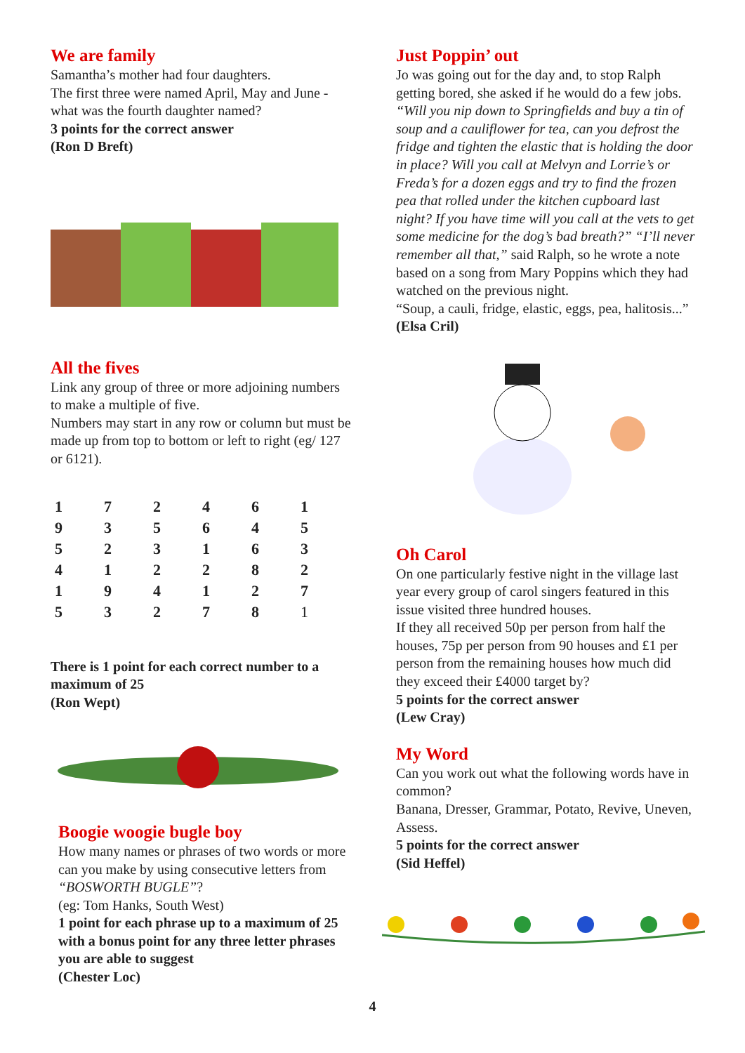We are family
Samantha’s mother had four daughters.
The first three were named April, May and June - what was the fourth daughter named?
3 points for the correct answer
(Ron D Breft)
All the fives
Link any group of three or more adjoining numbers to make a multiple of five.
Numbers may start in any row or column but must be made up from top to bottom or left to right (eg/ 127 or 6121).
| 1 | 7 | 2 | 4 | 6 | 1 |
| 9 | 3 | 5 | 6 | 4 | 5 |
| 5 | 2 | 3 | 1 | 6 | 3 |
| 4 | 1 | 2 | 2 | 8 | 2 |
| 1 | 9 | 4 | 1 | 2 | 7 |
| 5 | 3 | 2 | 7 | 8 | 1 |
There is 1 point for each correct number to a maximum of 25
(Ron Wept)
Boogie woogie bugle boy
How many names or phrases of two words or more can you make by using consecutive letters from “BOSWORTH BUGLE”?
(eg: Tom Hanks, South West)
1 point for each phrase up to a maximum of 25 with a bonus point for any three letter phrases you are able to suggest
(Chester Loc)
Just Poppin’ out
Jo was going out for the day and, to stop Ralph getting bored, she asked if he would do a few jobs.
“Will you nip down to Springfields and buy a tin of soup and a cauliflower for tea, can you defrost the fridge and tighten the elastic that is holding the door in place? Will you call at Melvyn and Lorrie’s or Freda’s for a dozen eggs and try to find the frozen pea that rolled under the kitchen cupboard last night? If you have time will you call at the vets to get some medicine for the dog’s bad breath?” “I’ll never remember all that,” said Ralph, so he wrote a note based on a song from Mary Poppins which they had watched on the previous night.
“Soup, a cauli, fridge, elastic, eggs, pea, halitosis...”
(Elsa Cril)
Oh Carol
On one particularly festive night in the village last year every group of carol singers featured in this issue visited three hundred houses.
If they all received 50p per person from half the houses, 75p per person from 90 houses and £1 per person from the remaining houses how much did they exceed their £4000 target by?
5 points for the correct answer
(Lew Cray)
My Word
Can you work out what the following words have in common?
Banana, Dresser, Grammar, Potato, Revive, Uneven, Assess.
5 points for the correct answer
(Sid Heffel)
4